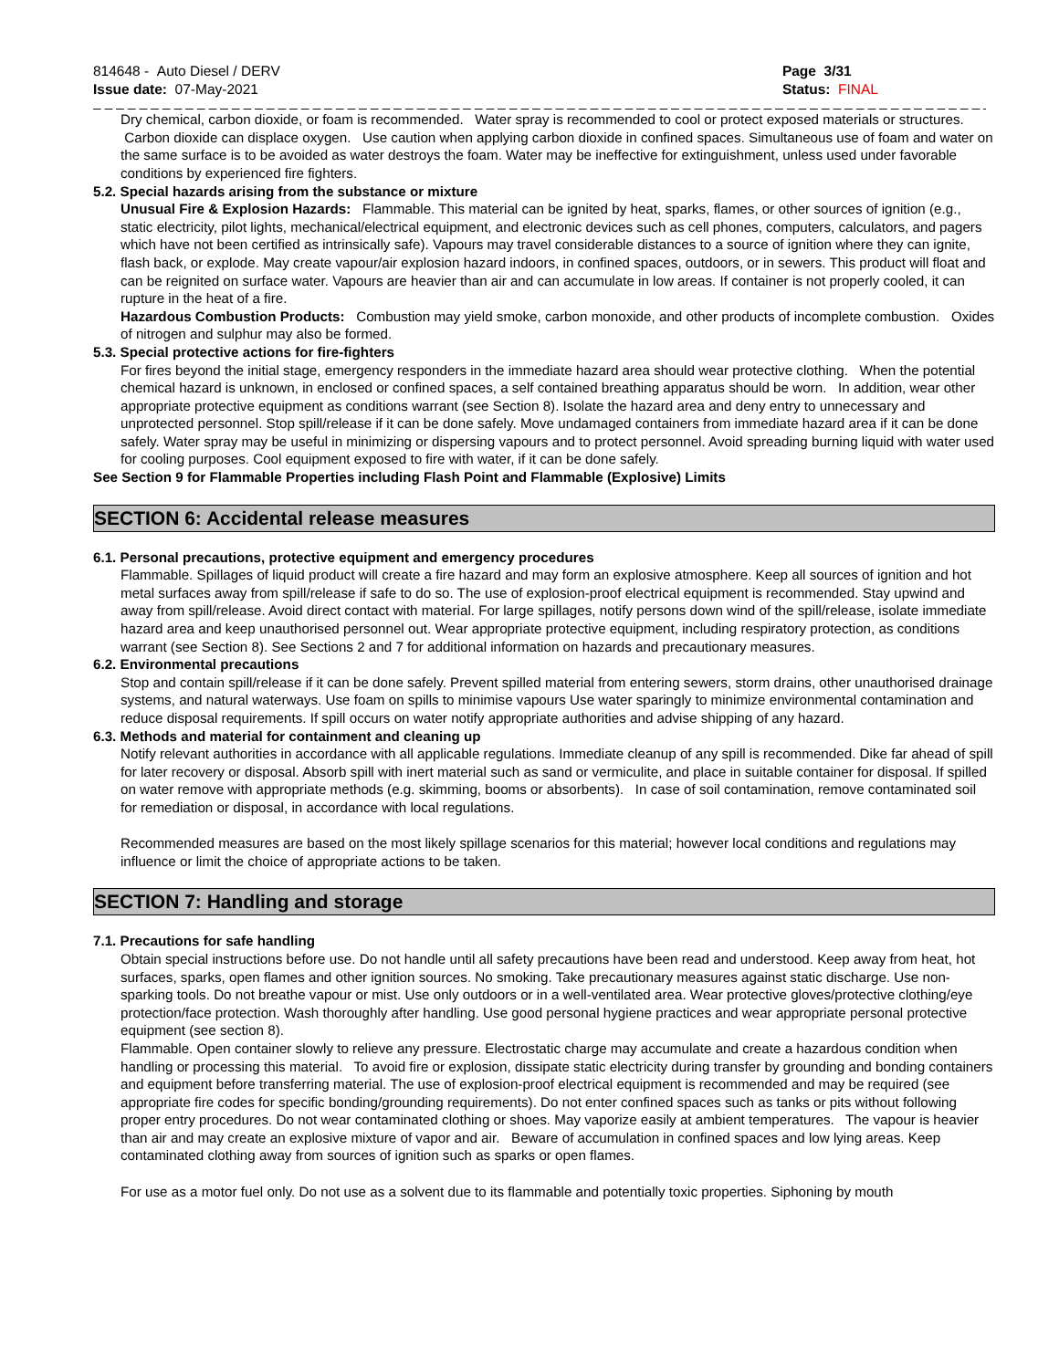814648 - Auto Diesel / DERV
Issue date: 07-May-2021
Page 3/31
Status: FINAL
_ _ _ _ _ _ _ _ _ _ _ _ _ _ _ _ _ _ _ _ _ _ _ _ _ _ _ _ _ _ _ _ _ _ _ _ _ _ _ _ _ _ _ _ _ _ _ _ _ _ _ _ _ _ _ _ _ _ _ _ _ _ _ _ _ _ _ _ _ _ _ _ _ _ _ _ _ _ _ _
Dry chemical, carbon dioxide, or foam is recommended. Water spray is recommended to cool or protect exposed materials or structures. Carbon dioxide can displace oxygen. Use caution when applying carbon dioxide in confined spaces. Simultaneous use of foam and water on the same surface is to be avoided as water destroys the foam. Water may be ineffective for extinguishment, unless used under favorable conditions by experienced fire fighters.
5.2. Special hazards arising from the substance or mixture
Unusual Fire & Explosion Hazards: Flammable. This material can be ignited by heat, sparks, flames, or other sources of ignition (e.g., static electricity, pilot lights, mechanical/electrical equipment, and electronic devices such as cell phones, computers, calculators, and pagers which have not been certified as intrinsically safe). Vapours may travel considerable distances to a source of ignition where they can ignite, flash back, or explode. May create vapour/air explosion hazard indoors, in confined spaces, outdoors, or in sewers. This product will float and can be reignited on surface water. Vapours are heavier than air and can accumulate in low areas. If container is not properly cooled, it can rupture in the heat of a fire.
Hazardous Combustion Products: Combustion may yield smoke, carbon monoxide, and other products of incomplete combustion. Oxides of nitrogen and sulphur may also be formed.
5.3. Special protective actions for fire-fighters
For fires beyond the initial stage, emergency responders in the immediate hazard area should wear protective clothing. When the potential chemical hazard is unknown, in enclosed or confined spaces, a self contained breathing apparatus should be worn. In addition, wear other appropriate protective equipment as conditions warrant (see Section 8). Isolate the hazard area and deny entry to unnecessary and unprotected personnel. Stop spill/release if it can be done safely. Move undamaged containers from immediate hazard area if it can be done safely. Water spray may be useful in minimizing or dispersing vapours and to protect personnel. Avoid spreading burning liquid with water used for cooling purposes. Cool equipment exposed to fire with water, if it can be done safely.
See Section 9 for Flammable Properties including Flash Point and Flammable (Explosive) Limits
SECTION 6: Accidental release measures
6.1. Personal precautions, protective equipment and emergency procedures
Flammable. Spillages of liquid product will create a fire hazard and may form an explosive atmosphere. Keep all sources of ignition and hot metal surfaces away from spill/release if safe to do so. The use of explosion-proof electrical equipment is recommended. Stay upwind and away from spill/release. Avoid direct contact with material. For large spillages, notify persons down wind of the spill/release, isolate immediate hazard area and keep unauthorised personnel out. Wear appropriate protective equipment, including respiratory protection, as conditions warrant (see Section 8). See Sections 2 and 7 for additional information on hazards and precautionary measures.
6.2. Environmental precautions
Stop and contain spill/release if it can be done safely. Prevent spilled material from entering sewers, storm drains, other unauthorised drainage systems, and natural waterways. Use foam on spills to minimise vapours Use water sparingly to minimize environmental contamination and reduce disposal requirements. If spill occurs on water notify appropriate authorities and advise shipping of any hazard.
6.3. Methods and material for containment and cleaning up
Notify relevant authorities in accordance with all applicable regulations. Immediate cleanup of any spill is recommended. Dike far ahead of spill for later recovery or disposal. Absorb spill with inert material such as sand or vermiculite, and place in suitable container for disposal. If spilled on water remove with appropriate methods (e.g. skimming, booms or absorbents). In case of soil contamination, remove contaminated soil for remediation or disposal, in accordance with local regulations.
Recommended measures are based on the most likely spillage scenarios for this material; however local conditions and regulations may influence or limit the choice of appropriate actions to be taken.
SECTION 7: Handling and storage
7.1. Precautions for safe handling
Obtain special instructions before use. Do not handle until all safety precautions have been read and understood. Keep away from heat, hot surfaces, sparks, open flames and other ignition sources. No smoking. Take precautionary measures against static discharge. Use non-sparking tools. Do not breathe vapour or mist. Use only outdoors or in a well-ventilated area. Wear protective gloves/protective clothing/eye protection/face protection. Wash thoroughly after handling. Use good personal hygiene practices and wear appropriate personal protective equipment (see section 8).
Flammable. Open container slowly to relieve any pressure. Electrostatic charge may accumulate and create a hazardous condition when handling or processing this material. To avoid fire or explosion, dissipate static electricity during transfer by grounding and bonding containers and equipment before transferring material. The use of explosion-proof electrical equipment is recommended and may be required (see appropriate fire codes for specific bonding/grounding requirements). Do not enter confined spaces such as tanks or pits without following proper entry procedures. Do not wear contaminated clothing or shoes. May vaporize easily at ambient temperatures. The vapour is heavier than air and may create an explosive mixture of vapor and air. Beware of accumulation in confined spaces and low lying areas. Keep contaminated clothing away from sources of ignition such as sparks or open flames.
For use as a motor fuel only. Do not use as a solvent due to its flammable and potentially toxic properties. Siphoning by mouth